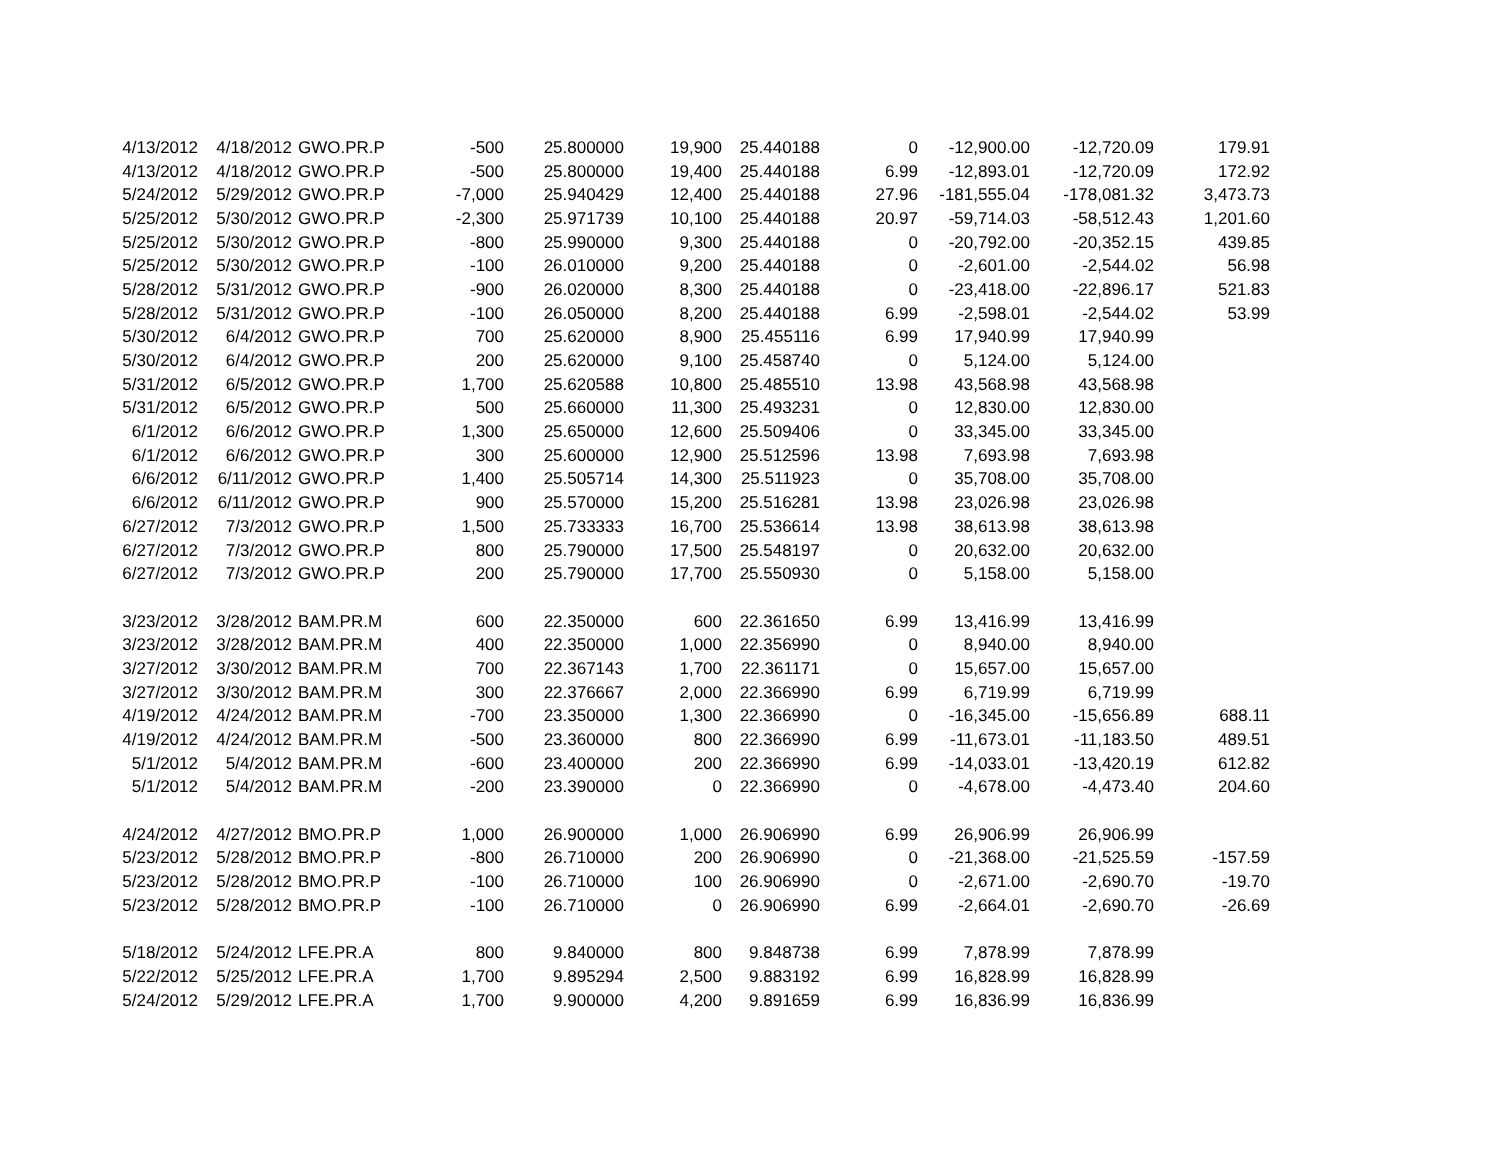| 4/13/2012 | 4/18/2012 | GWO.PR.P | -500 | 25.800000 | 19,900 | 25.440188 | 0 | -12,900.00 | -12,720.09 | 179.91 |
| 4/13/2012 | 4/18/2012 | GWO.PR.P | -500 | 25.800000 | 19,400 | 25.440188 | 6.99 | -12,893.01 | -12,720.09 | 172.92 |
| 5/24/2012 | 5/29/2012 | GWO.PR.P | -7,000 | 25.940429 | 12,400 | 25.440188 | 27.96 | -181,555.04 | -178,081.32 | 3,473.73 |
| 5/25/2012 | 5/30/2012 | GWO.PR.P | -2,300 | 25.971739 | 10,100 | 25.440188 | 20.97 | -59,714.03 | -58,512.43 | 1,201.60 |
| 5/25/2012 | 5/30/2012 | GWO.PR.P | -800 | 25.990000 | 9,300 | 25.440188 | 0 | -20,792.00 | -20,352.15 | 439.85 |
| 5/25/2012 | 5/30/2012 | GWO.PR.P | -100 | 26.010000 | 9,200 | 25.440188 | 0 | -2,601.00 | -2,544.02 | 56.98 |
| 5/28/2012 | 5/31/2012 | GWO.PR.P | -900 | 26.020000 | 8,300 | 25.440188 | 0 | -23,418.00 | -22,896.17 | 521.83 |
| 5/28/2012 | 5/31/2012 | GWO.PR.P | -100 | 26.050000 | 8,200 | 25.440188 | 6.99 | -2,598.01 | -2,544.02 | 53.99 |
| 5/30/2012 | 6/4/2012 | GWO.PR.P | 700 | 25.620000 | 8,900 | 25.455116 | 6.99 | 17,940.99 | 17,940.99 | |
| 5/30/2012 | 6/4/2012 | GWO.PR.P | 200 | 25.620000 | 9,100 | 25.458740 | 0 | 5,124.00 | 5,124.00 | |
| 5/31/2012 | 6/5/2012 | GWO.PR.P | 1,700 | 25.620588 | 10,800 | 25.485510 | 13.98 | 43,568.98 | 43,568.98 | |
| 5/31/2012 | 6/5/2012 | GWO.PR.P | 500 | 25.660000 | 11,300 | 25.493231 | 0 | 12,830.00 | 12,830.00 | |
| 6/1/2012 | 6/6/2012 | GWO.PR.P | 1,300 | 25.650000 | 12,600 | 25.509406 | 0 | 33,345.00 | 33,345.00 | |
| 6/1/2012 | 6/6/2012 | GWO.PR.P | 300 | 25.600000 | 12,900 | 25.512596 | 13.98 | 7,693.98 | 7,693.98 | |
| 6/6/2012 | 6/11/2012 | GWO.PR.P | 1,400 | 25.505714 | 14,300 | 25.511923 | 0 | 35,708.00 | 35,708.00 | |
| 6/6/2012 | 6/11/2012 | GWO.PR.P | 900 | 25.570000 | 15,200 | 25.516281 | 13.98 | 23,026.98 | 23,026.98 | |
| 6/27/2012 | 7/3/2012 | GWO.PR.P | 1,500 | 25.733333 | 16,700 | 25.536614 | 13.98 | 38,613.98 | 38,613.98 | |
| 6/27/2012 | 7/3/2012 | GWO.PR.P | 800 | 25.790000 | 17,500 | 25.548197 | 0 | 20,632.00 | 20,632.00 | |
| 6/27/2012 | 7/3/2012 | GWO.PR.P | 200 | 25.790000 | 17,700 | 25.550930 | 0 | 5,158.00 | 5,158.00 | |
| 3/23/2012 | 3/28/2012 | BAM.PR.M | 600 | 22.350000 | 600 | 22.361650 | 6.99 | 13,416.99 | 13,416.99 | |
| 3/23/2012 | 3/28/2012 | BAM.PR.M | 400 | 22.350000 | 1,000 | 22.356990 | 0 | 8,940.00 | 8,940.00 | |
| 3/27/2012 | 3/30/2012 | BAM.PR.M | 700 | 22.367143 | 1,700 | 22.361171 | 0 | 15,657.00 | 15,657.00 | |
| 3/27/2012 | 3/30/2012 | BAM.PR.M | 300 | 22.376667 | 2,000 | 22.366990 | 6.99 | 6,719.99 | 6,719.99 | |
| 4/19/2012 | 4/24/2012 | BAM.PR.M | -700 | 23.350000 | 1,300 | 22.366990 | 0 | -16,345.00 | -15,656.89 | 688.11 |
| 4/19/2012 | 4/24/2012 | BAM.PR.M | -500 | 23.360000 | 800 | 22.366990 | 6.99 | -11,673.01 | -11,183.50 | 489.51 |
| 5/1/2012 | 5/4/2012 | BAM.PR.M | -600 | 23.400000 | 200 | 22.366990 | 6.99 | -14,033.01 | -13,420.19 | 612.82 |
| 5/1/2012 | 5/4/2012 | BAM.PR.M | -200 | 23.390000 | 0 | 22.366990 | 0 | -4,678.00 | -4,473.40 | 204.60 |
| 4/24/2012 | 4/27/2012 | BMO.PR.P | 1,000 | 26.900000 | 1,000 | 26.906990 | 6.99 | 26,906.99 | 26,906.99 | |
| 5/23/2012 | 5/28/2012 | BMO.PR.P | -800 | 26.710000 | 200 | 26.906990 | 0 | -21,368.00 | -21,525.59 | -157.59 |
| 5/23/2012 | 5/28/2012 | BMO.PR.P | -100 | 26.710000 | 100 | 26.906990 | 0 | -2,671.00 | -2,690.70 | -19.70 |
| 5/23/2012 | 5/28/2012 | BMO.PR.P | -100 | 26.710000 | 0 | 26.906990 | 6.99 | -2,664.01 | -2,690.70 | -26.69 |
| 5/18/2012 | 5/24/2012 | LFE.PR.A | 800 | 9.840000 | 800 | 9.848738 | 6.99 | 7,878.99 | 7,878.99 | |
| 5/22/2012 | 5/25/2012 | LFE.PR.A | 1,700 | 9.895294 | 2,500 | 9.883192 | 6.99 | 16,828.99 | 16,828.99 | |
| 5/24/2012 | 5/29/2012 | LFE.PR.A | 1,700 | 9.900000 | 4,200 | 9.891659 | 6.99 | 16,836.99 | 16,836.99 | |